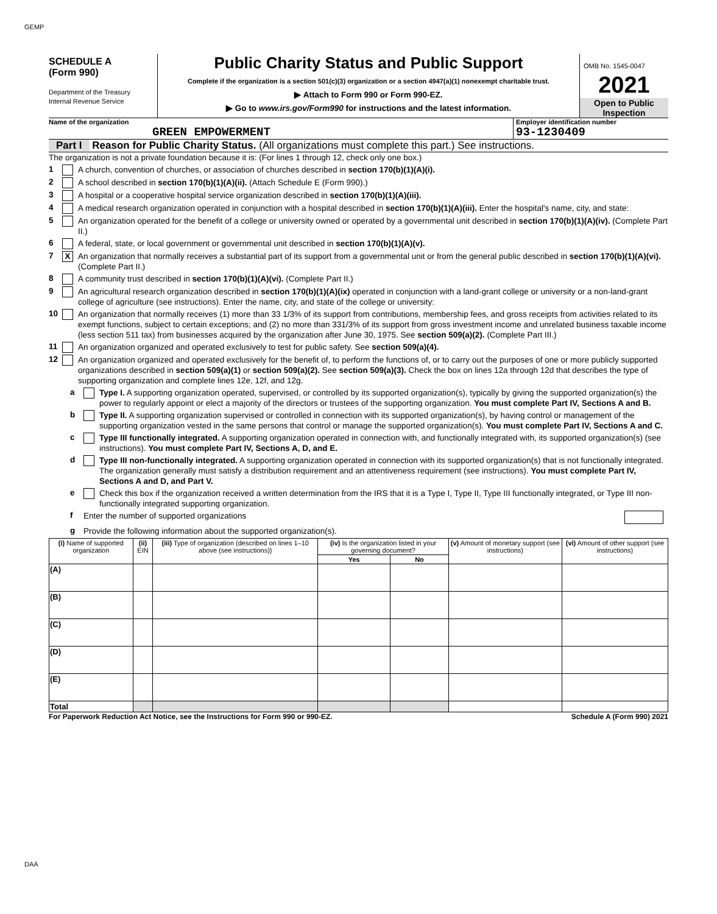GEMP
SCHEDULE A
(Form 990)
Department of the Treasury
Internal Revenue Service
Public Charity Status and Public Support
Complete if the organization is a section 501(c)(3) organization or a section 4947(a)(1) nonexempt charitable trust.
▶ Attach to Form 990 or Form 990-EZ.
▶ Go to www.irs.gov/Form990 for instructions and the latest information.
OMB No. 1545-0047
2021
Open to Public
Inspection
Name of the organization
GREEN EMPOWERMENT
Employer identification number
93-1230409
Part I Reason for Public Charity Status. (All organizations must complete this part.) See instructions.
The organization is not a private foundation because it is: (For lines 1 through 12, check only one box.)
1 A church, convention of churches, or association of churches described in section 170(b)(1)(A)(i).
2 A school described in section 170(b)(1)(A)(ii). (Attach Schedule E (Form 990).)
3 A hospital or a cooperative hospital service organization described in section 170(b)(1)(A)(iii).
4 A medical research organization operated in conjunction with a hospital described in section 170(b)(1)(A)(iii). Enter the hospital's name, city, and state:
5 An organization operated for the benefit of a college or university owned or operated by a governmental unit described in section 170(b)(1)(A)(iv). (Complete Part II.)
6 A federal, state, or local government or governmental unit described in section 170(b)(1)(A)(v).
7 X An organization that normally receives a substantial part of its support from a governmental unit or from the general public described in section 170(b)(1)(A)(vi). (Complete Part II.)
8 A community trust described in section 170(b)(1)(A)(vi). (Complete Part II.)
9 An agricultural research organization described in section 170(b)(1)(A)(ix) operated in conjunction with a land-grant college or university or a non-land-grant college of agriculture (see instructions). Enter the name, city, and state of the college or university:
10 An organization that normally receives (1) more than 33 1/3% of its support from contributions, membership fees, and gross receipts from activities related to its exempt functions, subject to certain exceptions; and (2) no more than 331/3% of its support from gross investment income and unrelated business taxable income (less section 511 tax) from businesses acquired by the organization after June 30, 1975. See section 509(a)(2). (Complete Part III.)
11 An organization organized and operated exclusively to test for public safety. See section 509(a)(4).
12 An organization organized and operated exclusively for the benefit of, to perform the functions of, or to carry out the purposes of one or more publicly supported organizations described in section 509(a)(1) or section 509(a)(2). See section 509(a)(3). Check the box on lines 12a through 12d that describes the type of supporting organization and complete lines 12e, 12f, and 12g.
a Type I. A supporting organization operated, supervised, or controlled by its supported organization(s), typically by giving the supported organization(s) the power to regularly appoint or elect a majority of the directors or trustees of the supporting organization. You must complete Part IV, Sections A and B.
b Type II. A supporting organization supervised or controlled in connection with its supported organization(s), by having control or management of the supporting organization vested in the same persons that control or manage the supported organization(s). You must complete Part IV, Sections A and C.
c Type III functionally integrated. A supporting organization operated in connection with, and functionally integrated with, its supported organization(s) (see instructions). You must complete Part IV, Sections A, D, and E.
d Type III non-functionally integrated. A supporting organization operated in connection with its supported organization(s) that is not functionally integrated. The organization generally must satisfy a distribution requirement and an attentiveness requirement (see instructions). You must complete Part IV, Sections A and D, and Part V.
e Check this box if the organization received a written determination from the IRS that it is a Type I, Type II, Type III functionally integrated, or Type III non-functionally integrated supporting organization.
f Enter the number of supported organizations
g Provide the following information about the supported organization(s).
| (i) Name of supported organization | (ii) EIN | (iii) Type of organization (described on lines 1–10 above (see instructions)) | (iv) Is the organization listed in your governing document? | | (v) Amount of monetary support (see instructions) | (vi) Amount of other support (see instructions) |
| --- | --- | --- | --- | --- | --- | --- |
| | | | Yes | No | | |
| (A) | | | | | | |
| (B) | | | | | | |
| (C) | | | | | | |
| (D) | | | | | | |
| (E) | | | | | | |
| Total | | | | | | |
For Paperwork Reduction Act Notice, see the Instructions for Form 990 or 990-EZ. Schedule A (Form 990) 2021
DAA